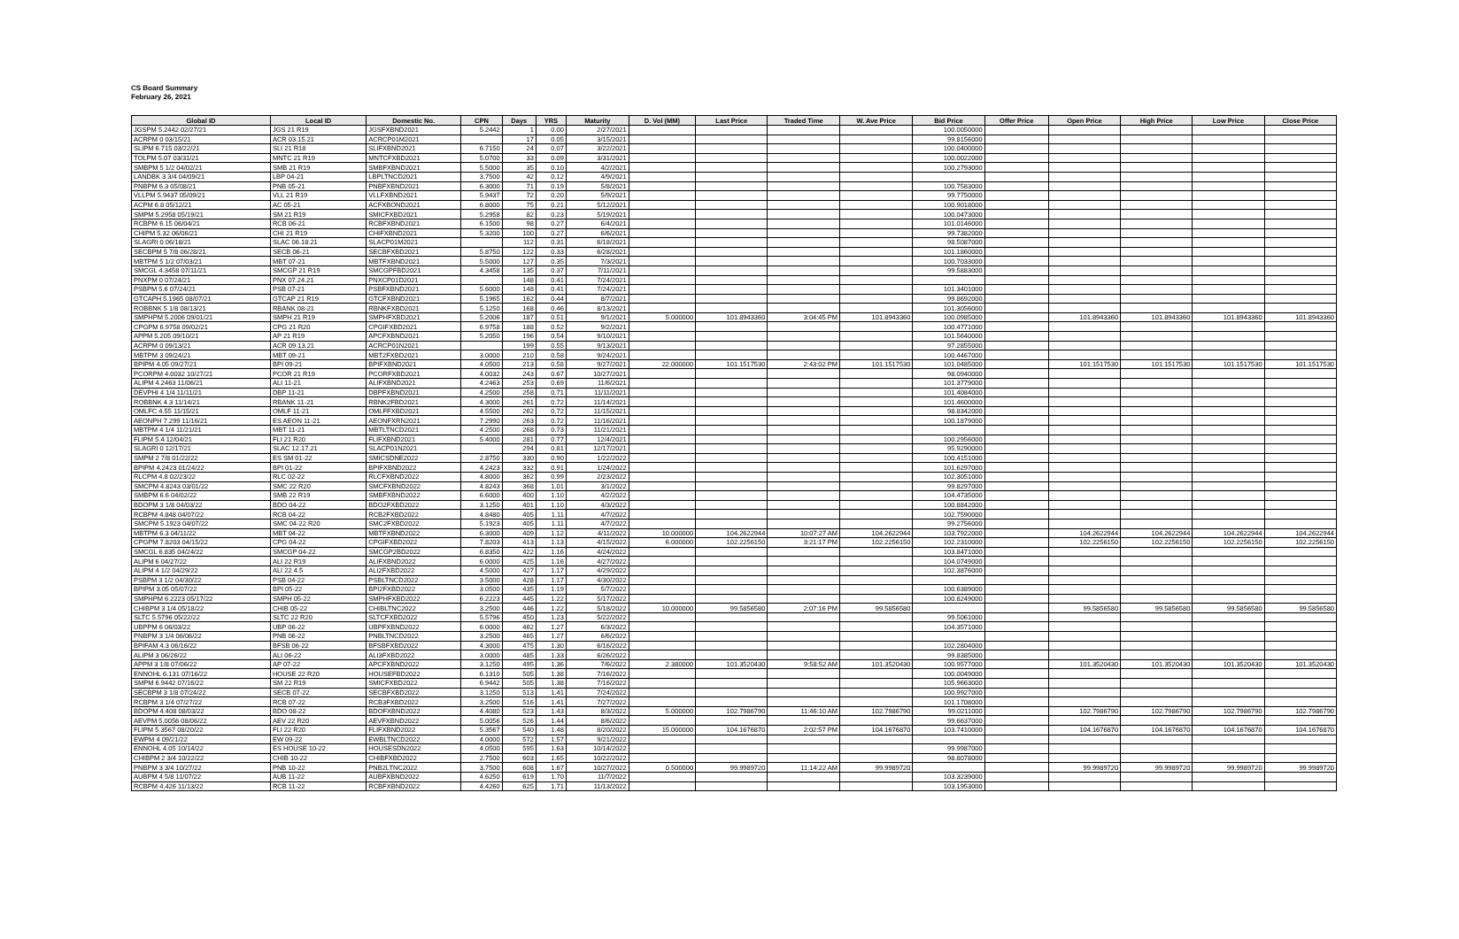CS Board Summary
February 26, 2021
| Global ID | Local ID | Domestic No. | CPN | Days | YRS | Maturity | D. Vol (MM) | Last Price | Traded Time | W. Ave Price | Bid Price | Offer Price | Open Price | High Price | Low Price | Close Price |
| --- | --- | --- | --- | --- | --- | --- | --- | --- | --- | --- | --- | --- | --- | --- | --- | --- |
| JGSPM 5.2442 02/27/21 | JGS 21 R19 | JGSFXBND2021 | 5.2442 | 1 | 0.00 | 2/27/2021 | | | | | 100.0050000 | | | | | |
| ACRPM 0 03/15/21 | ACR 03.15.21 | ACRCP01M2021 | | 17 | 0.05 | 3/15/2021 | | | | | 99.8156000 | | | | | |
| SLIPM 6.715 03/22/21 | SLI 21 R18 | SLIFXBND2021 | 6.7150 | 24 | 0.07 | 3/22/2021 | | | | | 100.0400000 | | | | | |
| TOLPM 5.07 03/31/21 | MNTC 21 R19 | MNTCFXBD2021 | 5.0700 | 33 | 0.09 | 3/31/2021 | | | | | 100.0022000 | | | | | |
| SMBPM 5 1/2 04/02/21 | SMB 21 R19 | SMBFXBND2021 | 5.5000 | 35 | 0.10 | 4/2/2021 | | | | | 100.2793000 | | | | | |
| LANDBK 3 3/4 04/09/21 | LBP 04-21 | LBPLTNCD2021 | 3.7500 | 42 | 0.12 | 4/9/2021 | | | | | | | | | | |
| PNBPM 6.3 05/08/21 | PNB 05-21 | PNBFXBND2021 | 6.3000 | 71 | 0.19 | 5/8/2021 | | | | | 100.7583000 | | | | | |
| VLLPM 5.9437 05/09/21 | VLL 21 R19 | VLLFXBND2021 | 5.9437 | 72 | 0.20 | 5/9/2021 | | | | | 99.7750000 | | | | | |
| ACPM 6.8 05/12/21 | AC 05-21 | ACFXBOND2021 | 6.8000 | 75 | 0.21 | 5/12/2021 | | | | | 100.9018000 | | | | | |
| SMPM 5.2958 05/19/21 | SM 21 R19 | SMICFXBD2021 | 5.2958 | 82 | 0.23 | 5/19/2021 | | | | | 100.0473000 | | | | | |
| RCBPM 6.15 06/04/21 | RCB 06-21 | RCBFXBND2021 | 6.1500 | 98 | 0.27 | 6/4/2021 | | | | | 101.0146000 | | | | | |
| CHIPM 5.32 06/06/21 | CHI 21 R19 | CHIFXBND2021 | 5.3200 | 100 | 0.27 | 6/6/2021 | | | | | 99.7382000 | | | | | |
| SLAGRI 0 06/18/21 | SLAC 06.18.21 | SLACP01M2021 | | 112 | 0.31 | 6/18/2021 | | | | | 98.5087000 | | | | | |
| SECBPM 5 7/8 06/28/21 | SECB 06-21 | SECBFXBD2021 | 5.8750 | 122 | 0.33 | 6/28/2021 | | | | | 101.1860000 | | | | | |
| MBTPM 5 1/2 07/03/21 | MBT 07-21 | MBTFXBND2021 | 5.5000 | 127 | 0.35 | 7/3/2021 | | | | | 100.7033000 | | | | | |
| SMCGL 4.3458 07/11/21 | SMCGP 21 R19 | SMCGPFBD2021 | 4.3458 | 135 | 0.37 | 7/11/2021 | | | | | 99.5883000 | | | | | |
| PNXPM 0 07/24/21 | PNX 07.24.21 | PNXCP01D2021 | | 148 | 0.41 | 7/24/2021 | | | | | | | | | | |
| PSBPM 5.6 07/24/21 | PSB 07-21 | PSBFXBND2021 | 5.6000 | 148 | 0.41 | 7/24/2021 | | | | | 101.3401000 | | | | | |
| GTCAPH 5.1965 08/07/21 | GTCAP 21 R19 | GTCFXBND2021 | 5.1965 | 162 | 0.44 | 8/7/2021 | | | | | 99.8692000 | | | | | |
| ROBBNK 5 1/8 08/13/21 | RBANK 08-21 | RBNKFXBD2021 | 5.1250 | 168 | 0.46 | 8/13/2021 | | | | | 101.3056000 | | | | | |
| SMPHPM 5.2006 09/01/21 | SMPH 21 R19 | SMPHFXBD2021 | 5.2006 | 187 | 0.51 | 9/1/2021 | 5.000000 | 101.8943360 | 3:04:45 PM | 101.8943360 | 100.0985000 | | 101.8943360 | 101.8943360 | 101.8943360 | 101.8943360 |
| CPGPM 6.9758 09/02/21 | CPG 21 R20 | CPGIFXBD2021 | 6.9758 | 188 | 0.52 | 9/2/2021 | | | | | 100.4771000 | | | | | |
| APPM 5.205 09/10/21 | AP 21 R19 | APCFXBND2021 | 5.2050 | 196 | 0.54 | 9/10/2021 | | | | | 101.5640000 | | | | | |
| ACRPM 0 09/13/21 | ACR 09.13.21 | ACRCP01N2021 | | 199 | 0.55 | 9/13/2021 | | | | | 97.2855000 | | | | | |
| MBTPM 3 09/24/21 | MBT 09-21 | MBT2FXBD2021 | 3.0000 | 210 | 0.58 | 9/24/2021 | | | | | 100.4467000 | | | | | |
| BPIPM 4.05 09/27/21 | BPI 09-21 | BPIFXBND2021 | 4.0500 | 213 | 0.58 | 9/27/2021 | 22.000000 | 101.1517530 | 2:43:02 PM | 101.1517530 | 101.0485000 | | 101.1517530 | 101.1517530 | 101.1517530 | 101.1517530 |
| PCORPM 4.0032 10/27/21 | PCOR 21 R19 | PCORFXBD2021 | 4.0032 | 243 | 0.67 | 10/27/2021 | | | | | 98.0940000 | | | | | |
| ALIPM 4.2463 11/06/21 | ALI 11-21 | ALIFXBND2021 | 4.2463 | 253 | 0.69 | 11/6/2021 | | | | | 101.3779000 | | | | | |
| DEVPHI 4 1/4 11/11/21 | DBP 11-21 | DBPFXBND2021 | 4.2500 | 258 | 0.71 | 11/11/2021 | | | | | 101.4084000 | | | | | |
| ROBBNK 4.3 11/14/21 | RBANK 11-21 | RBNK2FBD2021 | 4.3000 | 261 | 0.72 | 11/14/2021 | | | | | 101.4600000 | | | | | |
| OMLFC 4.55 11/15/21 | OMLF 11-21 | OMLFFXBD2021 | 4.5500 | 262 | 0.72 | 11/15/2021 | | | | | 98.8342000 | | | | | |
| AEONPH 7.299 11/16/21 | ES AEON 11-21 | AEONFXRN2021 | 7.2990 | 263 | 0.72 | 11/16/2021 | | | | | 100.1879000 | | | | | |
| MBTPM 4 1/4 11/21/21 | MBT 11-21 | MBTLTNCD2021 | 4.2500 | 268 | 0.73 | 11/21/2021 | | | | | | | | | | |
| FLIPM 5.4 12/04/21 | FLI 21 R20 | FLIFXBND2021 | 5.4000 | 281 | 0.77 | 12/4/2021 | | | | | 100.2956000 | | | | | |
| SLAGRI 0 12/17/21 | SLAC 12.17.21 | SLACP01N2021 | | 294 | 0.81 | 12/17/2021 | | | | | 95.9290000 | | | | | |
| SMPM 2 7/8 01/22/22 | ES SM 01-22 | SMICSDNE2022 | 2.8750 | 330 | 0.90 | 1/22/2022 | | | | | 100.4151000 | | | | | |
| BPIPM 4.2423 01/24/22 | BPI 01-22 | BPIFXBND2022 | 4.2423 | 332 | 0.91 | 1/24/2022 | | | | | 101.6297000 | | | | | |
| RLCPM 4.8 02/23/22 | RLC 02-22 | RLCFXBND2022 | 4.8000 | 362 | 0.99 | 2/23/2022 | | | | | 102.3051000 | | | | | |
| SMCPM 4.8243 03/01/22 | SMC 22 R20 | SMCFXBND2022 | 4.8243 | 368 | 1.01 | 3/1/2022 | | | | | 99.8297000 | | | | | |
| SMBPM 6.6 04/02/22 | SMB 22 R19 | SMBFXBND2022 | 6.6000 | 400 | 1.10 | 4/2/2022 | | | | | 104.4735000 | | | | | |
| BDOPM 3 1/8 04/03/22 | BDO 04-22 | BDO2FXBD2022 | 3.1250 | 401 | 1.10 | 4/3/2022 | | | | | 100.8842000 | | | | | |
| RCBPM 4.848 04/07/22 | RCB 04-22 | RCB2FXBD2022 | 4.8480 | 405 | 1.11 | 4/7/2022 | | | | | 102.7590000 | | | | | |
| SMCPM 5.1923 04/07/22 | SMC 04-22 R20 | SMC2FXBD2022 | 5.1923 | 405 | 1.11 | 4/7/2022 | | | | | 99.2756000 | | | | | |
| MBTPM 6.3 04/11/22 | MBT 04-22 | MBTFXBND2022 | 6.3000 | 409 | 1.12 | 4/11/2022 | 10.000000 | 104.2622944 | 10:07:27 AM | 104.2622944 | 103.7922000 | | 104.2622944 | 104.2622944 | 104.2622944 | 104.2622944 |
| CPGPM 7.8203 04/15/22 | CPG 04-22 | CPGIFXBD2022 | 7.8203 | 413 | 1.13 | 4/15/2022 | 6.000000 | 102.2256150 | 3:21:17 PM | 102.2256150 | 102.2310000 | | 102.2256150 | 102.2256150 | 102.2256150 | 102.2256150 |
| SMCGL 6.835 04/24/22 | SMCGP 04-22 | SMCGP2BD2022 | 6.8350 | 422 | 1.16 | 4/24/2022 | | | | | 103.8471000 | | | | | |
| ALIPM 6 04/27/22 | ALI 22 R19 | ALIFXBND2022 | 6.0000 | 425 | 1.16 | 4/27/2022 | | | | | 104.0749000 | | | | | |
| ALIPM 4 1/2 04/29/22 | ALI 22 4.5 | ALI2FXBD2022 | 4.5000 | 427 | 1.17 | 4/29/2022 | | | | | 102.3876000 | | | | | |
| PSBPM 3 1/2 04/30/22 | PSB 04-22 | PSBLTNCD2022 | 3.5000 | 428 | 1.17 | 4/30/2022 | | | | | | | | | | |
| BPIPM 3.05 05/07/22 | BPI 05-22 | BPI2FXBD2022 | 3.0500 | 435 | 1.19 | 5/7/2022 | | | | | 100.6389000 | | | | | |
| SMPHPM 6.2223 05/17/22 | SMPH 05-22 | SMPHFXBD2022 | 6.2223 | 445 | 1.22 | 5/17/2022 | | | | | 100.8249000 | | | | | |
| CHIBPM 3 1/4 05/18/22 | CHIB 05-22 | CHIBLTNC2022 | 3.2500 | 446 | 1.22 | 5/18/2022 | 10.000000 | 99.5856580 | 2:07:16 PM | 99.5856580 | | | 99.5856580 | 99.5856580 | 99.5856580 | 99.5856580 |
| SLTC 5.5796 05/22/22 | SLTC 22 R20 | SLTCFXBD2022 | 5.5796 | 450 | 1.23 | 5/22/2022 | | | | | 99.5061000 | | | | | |
| UBPPM 6 06/03/22 | UBP 06-22 | UBPFXBND2022 | 6.0000 | 462 | 1.27 | 6/3/2022 | | | | | 104.3571000 | | | | | |
| PNBPM 3 1/4 06/06/22 | PNB 06-22 | PNBLTNCD2022 | 3.2500 | 465 | 1.27 | 6/6/2022 | | | | | | | | | | |
| BPIFAM 4.3 06/16/22 | BFSB 06-22 | BFSBFXBD2022 | 4.3000 | 475 | 1.30 | 6/16/2022 | | | | | 102.2804000 | | | | | |
| ALIPM 3 06/26/22 | ALI 06-22 | ALI3FXBD2022 | 3.0000 | 485 | 1.33 | 6/26/2022 | | | | | 99.8385000 | | | | | |
| APPM 3 1/8 07/06/22 | AP 07-22 | APCFXBND2022 | 3.1250 | 495 | 1.36 | 7/6/2022 | 2.380000 | 101.3520430 | 9:58:52 AM | 101.3520430 | 100.9577000 | | 101.3520430 | 101.3520430 | 101.3520430 | 101.3520430 |
| ENNOHL 6.131 07/16/22 | HOUSE 22 R20 | HOUSEFBD2022 | 6.1310 | 505 | 1.38 | 7/16/2022 | | | | | 100.0049000 | | | | | |
| SMPM 6.9442 07/16/22 | SM 22 R19 | SMICFXBD2022 | 6.9442 | 505 | 1.38 | 7/16/2022 | | | | | 105.9663000 | | | | | |
| SECBPM 3 1/8 07/24/22 | SECB 07-22 | SECBFXBD2022 | 3.1250 | 513 | 1.41 | 7/24/2022 | | | | | 100.9927000 | | | | | |
| RCBPM 3 1/4 07/27/22 | RCB 07-22 | RCB3FXBD2022 | 3.2500 | 516 | 1.41 | 7/27/2022 | | | | | 101.1708000 | | | | | |
| BDOPM 4.408 08/03/22 | BDO 08-22 | BDOFXBND2022 | 4.4080 | 523 | 1.43 | 8/3/2022 | 5.000000 | 102.7986790 | 11:46:10 AM | 102.7986790 | 99.0211000 | | 102.7986790 | 102.7986790 | 102.7986790 | 102.7986790 |
| AEVPM 5.0056 08/06/22 | AEV 22 R20 | AEVFXBND2022 | 5.0056 | 526 | 1.44 | 8/6/2022 | | | | | 99.6637000 | | | | | |
| FLIPM 5.3567 08/20/22 | FLI 22 R20 | FLIFXBND2022 | 5.3567 | 540 | 1.48 | 8/20/2022 | 15.000000 | 104.1676870 | 2:02:57 PM | 104.1676870 | 103.7410000 | | 104.1676870 | 104.1676870 | 104.1676870 | 104.1676870 |
| EWPM 4 09/21/22 | EW 09-22 | EWBLTNCD2022 | 4.0000 | 572 | 1.57 | 9/21/2022 | | | | | | | | | | |
| ENNOHL 4.05 10/14/22 | ES HOUSE 10-22 | HOUSESDN2022 | 4.0500 | 595 | 1.63 | 10/14/2022 | | | | | 99.9987000 | | | | | |
| CHIBPM 2 3/4 10/22/22 | CHIB 10-22 | CHIBFXBD2022 | 2.7500 | 603 | 1.65 | 10/22/2022 | | | | | 98.8078000 | | | | | |
| PNBPM 3 3/4 10/27/22 | PNB 10-22 | PNB2LTNC2022 | 3.7500 | 608 | 1.67 | 10/27/2022 | 0.500000 | 99.9989720 | 11:14:22 AM | 99.9989720 | | | 99.9989720 | 99.9989720 | 99.9989720 | 99.9989720 |
| AUBPM 4 5/8 11/07/22 | AUB 11-22 | AUBFXBND2022 | 4.6250 | 619 | 1.70 | 11/7/2022 | | | | | 103.3239000 | | | | | |
| RCBPM 4.426 11/13/22 | RCB 11-22 | RCBFXBND2022 | 4.4260 | 625 | 1.71 | 11/13/2022 | | | | | 103.1953000 | | | | | |